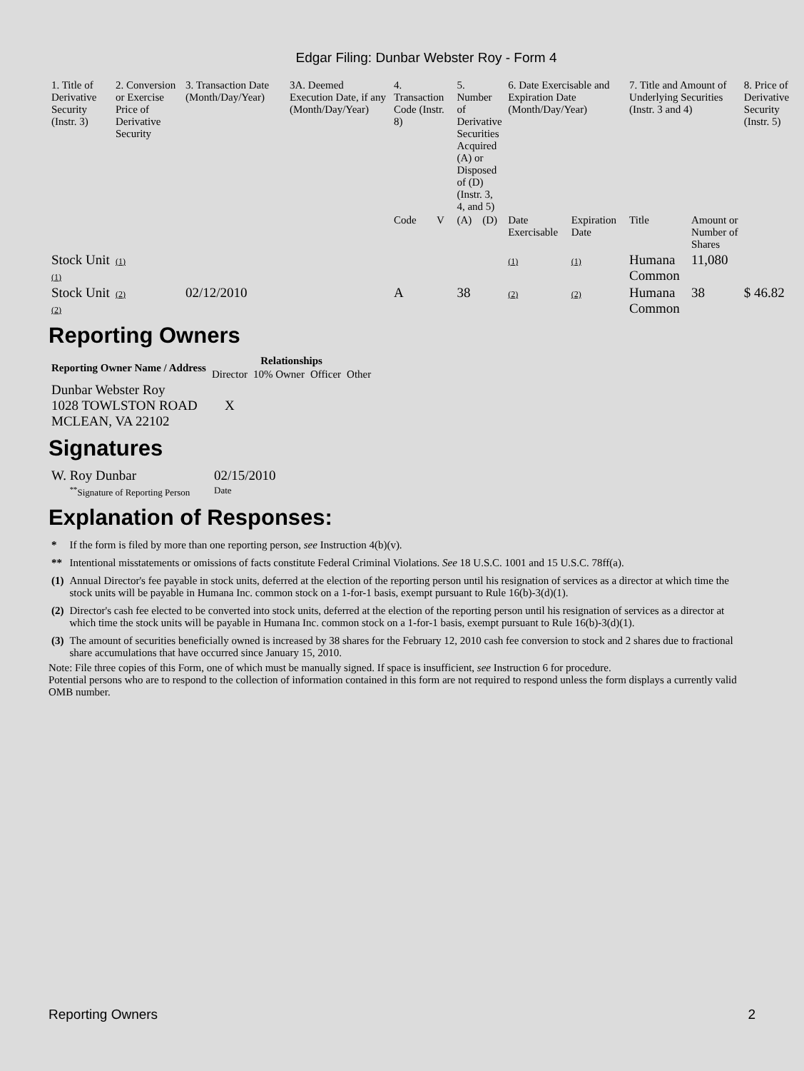Edgar Filing: Dunbar Webster Roy - Form 4
| 1. Title of Derivative Security (Instr. 3) | 2. Conversion or Exercise Price of Derivative Security | 3. Transaction Date (Month/Day/Year) | 3A. Deemed Execution Date, if any (Month/Day/Year) | 4. Transaction Code (Instr. 8) | | 5. Number of Derivative Securities Acquired (A) or Disposed of (D) (Instr. 3, 4, and 5) | | 6. Date Exercisable and Expiration Date (Month/Day/Year) | | 7. Title and Amount of Underlying Securities (Instr. 3 and 4) | | 8. Price of Derivative Security (Instr. 5) |
| --- | --- | --- | --- | --- | --- | --- | --- | --- | --- | --- | --- | --- |
| | | | | Code | V | (A) | (D) | Date Exercisable | Expiration Date | Title | Amount or Number of Shares | |
| Stock Unit (1) | (1) | | | | | | | (1) | (1) | Humana Common | 11,080 | |
| Stock Unit (2) | (2) | 02/12/2010 | | A | | 38 | | (2) | (2) | Humana Common | 38 | $ 46.82 |
Reporting Owners
| Reporting Owner Name / Address | Relationships | | | |
| --- | --- | --- | --- | --- |
| | Director | 10% Owner | Officer | Other |
| Dunbar Webster Roy 1028 TOWLSTON ROAD MCLEAN, VA 22102 | X | | | |
Signatures
| W. Roy Dunbar | 02/15/2010 |
| <sup>**</sup> Signature of Reporting Person | Date |
Explanation of Responses:
| * | If the form is filed by more than one reporting person, see Instruction 4(b)(v). |
| ** | Intentional misstatements or omissions of facts constitute Federal Criminal Violations. See 18 U.S.C. 1001 and 15 U.S.C. 78ff(a). |
| (1) | Annual Director's fee payable in stock units, deferred at the election of the reporting person until his resignation of services as a director at which time the stock units will be payable in Humana Inc. common stock on a 1-for-1 basis, exempt pursuant to Rule 16(b)-3(d)(1). |
| (2) | Director's cash fee elected to be converted into stock units, deferred at the election of the reporting person until his resignation of services as a director at which time the stock units will be payable in Humana Inc. common stock on a 1-for-1 basis, exempt pursuant to Rule 16(b)-3(d)(1). |
| (3) | The amount of securities beneficially owned is increased by 38 shares for the February 12, 2010 cash fee conversion to stock and 2 shares due to fractional share accumulations that have occurred since January 15, 2010. |
Note: File three copies of this Form, one of which must be manually signed. If space is insufficient, see Instruction 6 for procedure.
Potential persons who are to respond to the collection of information contained in this form are not required to respond unless the form displays a currently valid OMB number.
Reporting Owners 2